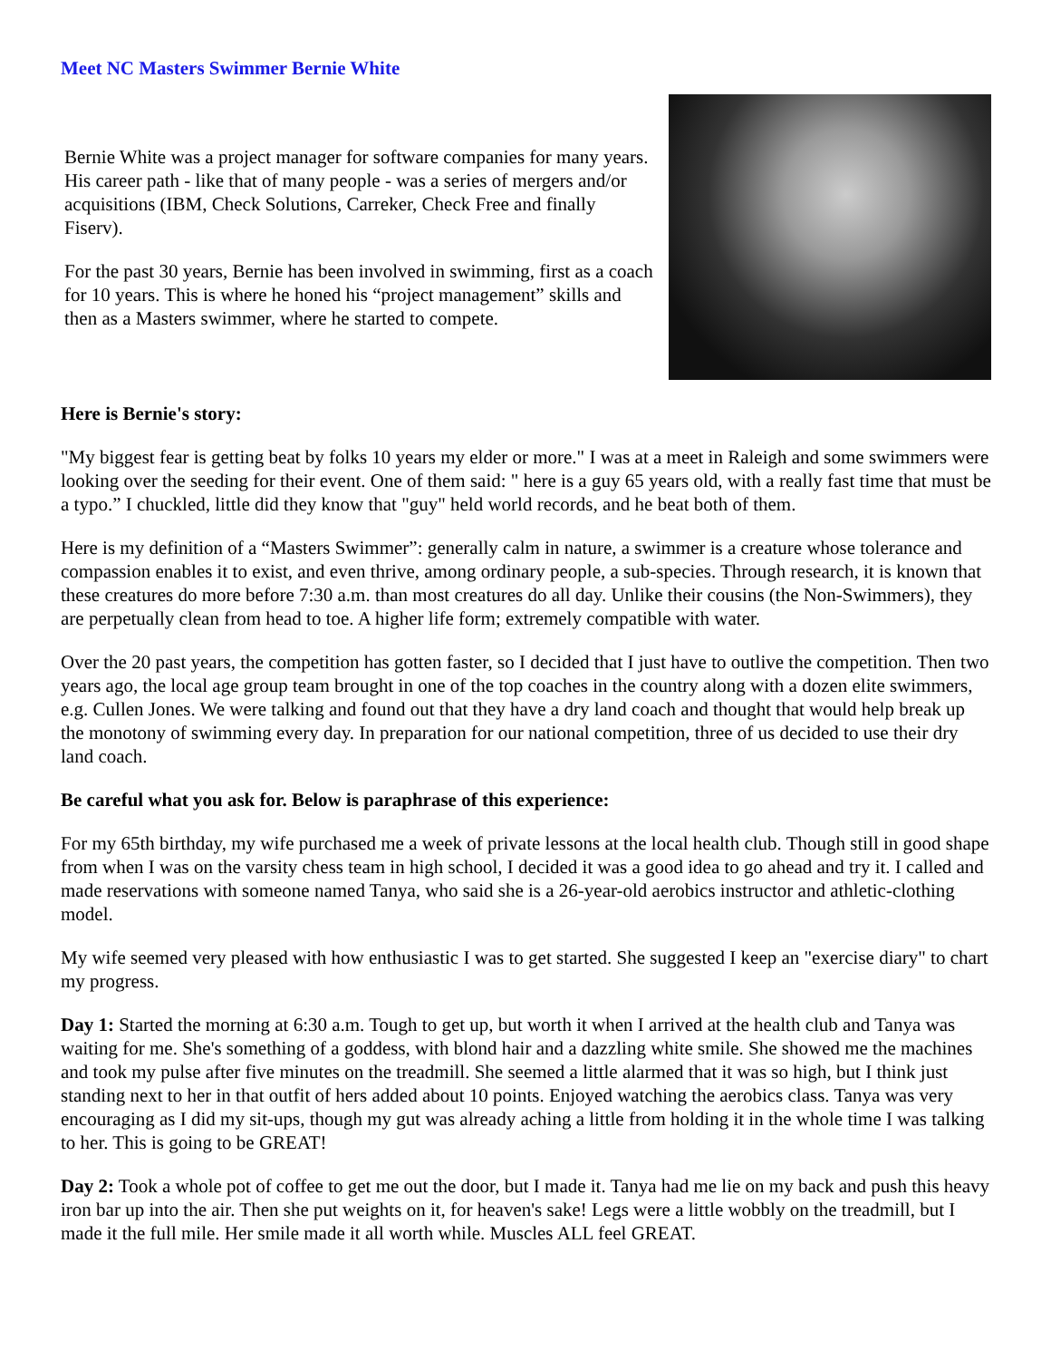Meet NC Masters Swimmer Bernie White
Bernie White was a project manager for software companies for many years. His career path - like that of many people - was a series of mergers and/or acquisitions (IBM, Check Solutions, Carreker, Check Free and finally Fiserv).
For the past 30 years, Bernie has been involved in swimming, first as a coach for 10 years. This is where he honed his “project management” skills and then as a Masters swimmer, where he started to compete.
Here is Bernie's story:
"My biggest fear is getting beat by folks 10 years my elder or more." I was at a meet in Raleigh and some swimmers were looking over the seeding for their event. One of them said: " here is a guy 65 years old, with a really fast time that must be a typo.” I chuckled, little did they know that "guy" held world records, and he beat both of them.
Here is my definition of a “Masters Swimmer”: generally calm in nature, a swimmer is a creature whose tolerance and compassion enables it to exist, and even thrive, among ordinary people, a sub-species. Through research, it is known that these creatures do more before 7:30 a.m. than most creatures do all day. Unlike their cousins (the Non-Swimmers), they are perpetually clean from head to toe. A higher life form; extremely compatible with water.
Over the 20 past years, the competition has gotten faster, so I decided that I just have to outlive the competition. Then two years ago, the local age group team brought in one of the top coaches in the country along with a dozen elite swimmers, e.g. Cullen Jones. We were talking and found out that they have a dry land coach and thought that would help break up the monotony of swimming every day. In preparation for our national competition, three of us decided to use their dry land coach.
Be careful what you ask for. Below is paraphrase of this experience:
For my 65th birthday, my wife purchased me a week of private lessons at the local health club. Though still in good shape from when I was on the varsity chess team in high school, I decided it was a good idea to go ahead and try it. I called and made reservations with someone named Tanya, who said she is a 26-year-old aerobics instructor and athletic-clothing model.
My wife seemed very pleased with how enthusiastic I was to get started. She suggested I keep an "exercise diary" to chart my progress.
Day 1: Started the morning at 6:30 a.m. Tough to get up, but worth it when I arrived at the health club and Tanya was waiting for me. She's something of a goddess, with blond hair and a dazzling white smile. She showed me the machines and took my pulse after five minutes on the treadmill. She seemed a little alarmed that it was so high, but I think just standing next to her in that outfit of hers added about 10 points. Enjoyed watching the aerobics class. Tanya was very encouraging as I did my sit-ups, though my gut was already aching a little from holding it in the whole time I was talking to her. This is going to be GREAT!
Day 2: Took a whole pot of coffee to get me out the door, but I made it. Tanya had me lie on my back and push this heavy iron bar up into the air. Then she put weights on it, for heaven's sake! Legs were a little wobbly on the treadmill, but I made it the full mile. Her smile made it all worth while. Muscles ALL feel GREAT.